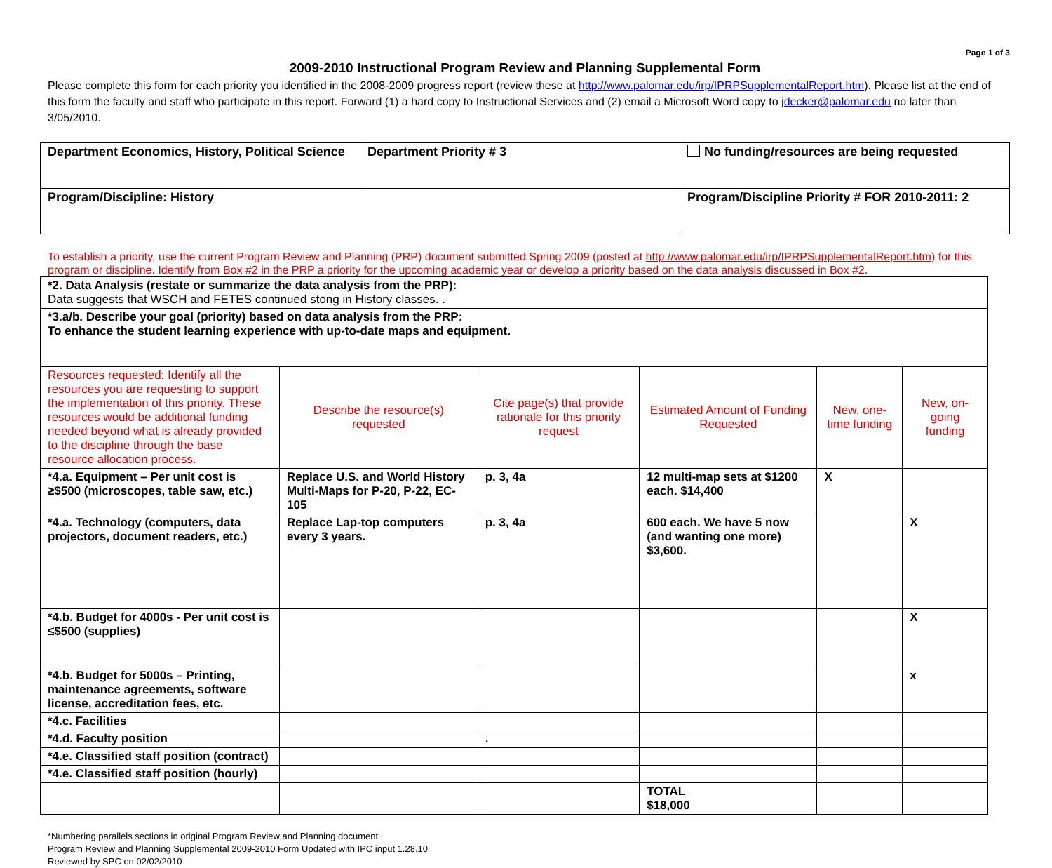Page 1 of 3
2009-2010 Instructional Program Review and Planning Supplemental Form
Please complete this form for each priority you identified in the 2008-2009 progress report (review these at http://www.palomar.edu/irp/IPRPSupplementalReport.htm). Please list at the end of this form the faculty and staff who participate in this report. Forward (1) a hard copy to Instructional Services and (2) email a Microsoft Word copy to jdecker@palomar.edu no later than 3/05/2010.
| Department Economics, History, Political Science | Department Priority # 3 | | No funding/resources are being requested |
| Program/Discipline: History | | Program/Discipline Priority # FOR 2010-2011: 2 | |
To establish a priority, use the current Program Review and Planning (PRP) document submitted Spring 2009 (posted at http://www.palomar.edu/irp/IPRPSupplementalReport.htm) for this program or discipline. Identify from Box #2 in the PRP a priority for the upcoming academic year or develop a priority based on the data analysis discussed in Box #2.
| *2. Data Analysis (restate or summarize the data analysis from the PRP): Data suggests that WSCH and FETES continued stong in History classes. . | | | | | |
| *3.a/b. Describe your goal (priority) based on data analysis from the PRP: To enhance the student learning experience with up-to-date maps and equipment. | | | | | |
| Resources requested: Identify all the resources you are requesting to support the implementation of this priority. These resources would be additional funding needed beyond what is already provided to the discipline through the base resource allocation process. | Describe the resource(s) requested | Cite page(s) that provide rationale for this priority request | Estimated Amount of Funding Requested | New, one-time funding | New, on-going funding |
| *4.a. Equipment – Per unit cost is ≥$500 (microscopes, table saw, etc.) | Replace U.S. and World History Multi-Maps for P-20, P-22, EC-105 | p. 3, 4a | 12 multi-map sets at $1200 each. $14,400 | X | |
| *4.a. Technology (computers, data projectors, document readers, etc.) | Replace Lap-top computers every 3 years. | p. 3, 4a | 600 each. We have 5 now (and wanting one more) $3,600. | | X |
| *4.b. Budget for 4000s - Per unit cost is ≤$500 (supplies) | | | | | X |
| *4.b. Budget for 5000s – Printing, maintenance agreements, software license, accreditation fees, etc. | | | | | x |
| *4.c. Facilities | | | | | |
| *4.d. Faculty position | | . | | | |
| *4.e. Classified staff position (contract) | | | | | |
| *4.e. Classified staff position (hourly) | | | | | |
| | | | TOTAL $18,000 | | |
*Numbering parallels sections in original Program Review and Planning document
Program Review and Planning Supplemental 2009-2010 Form Updated with IPC input 1.28.10
Reviewed by SPC on 02/02/2010